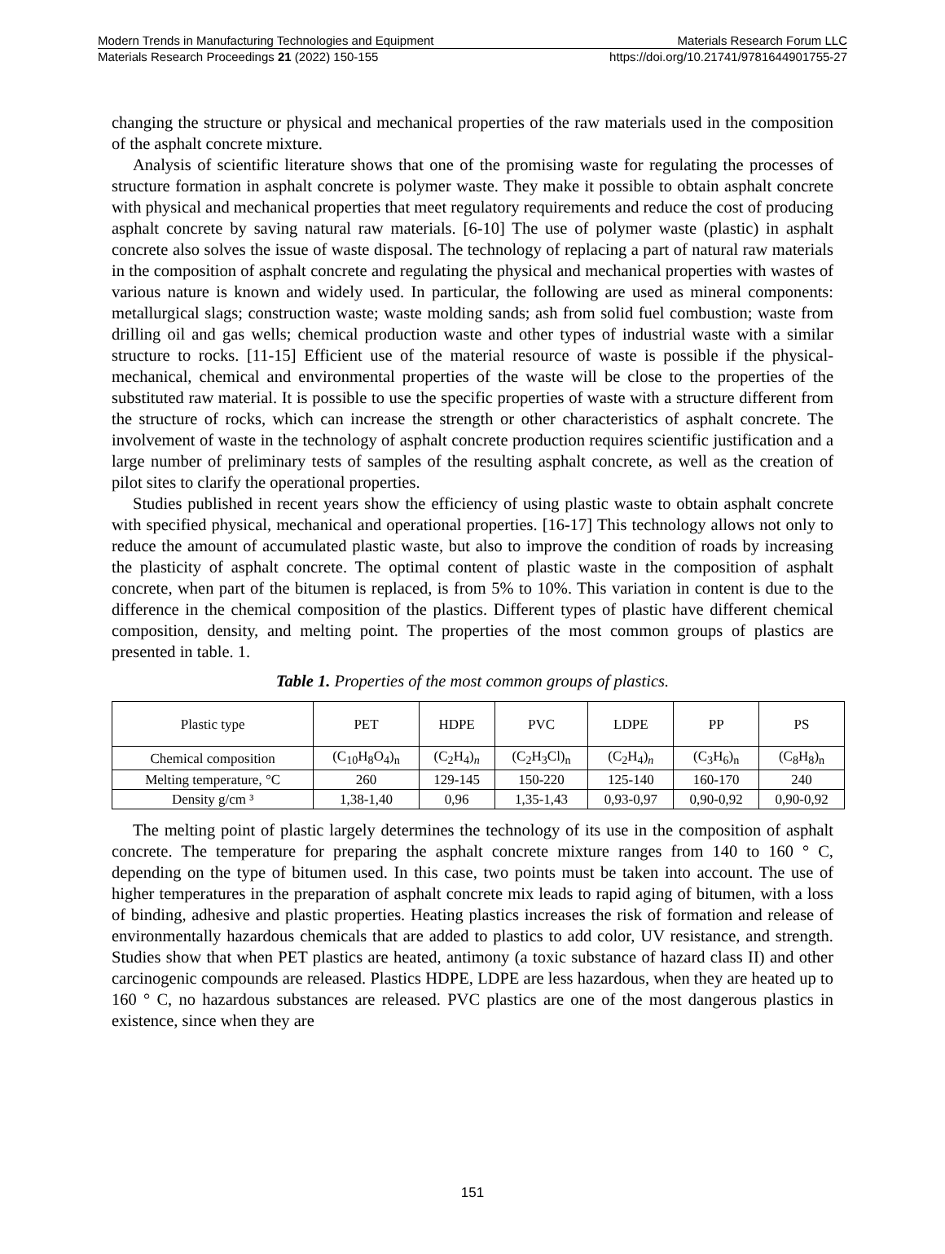Modern Trends in Manufacturing Technologies and Equipment Materials Research Forum LLC
Materials Research Proceedings 21 (2022) 150-155 https://doi.org/10.21741/9781644901755-27
changing the structure or physical and mechanical properties of the raw materials used in the composition of the asphalt concrete mixture.
Analysis of scientific literature shows that one of the promising waste for regulating the processes of structure formation in asphalt concrete is polymer waste. They make it possible to obtain asphalt concrete with physical and mechanical properties that meet regulatory requirements and reduce the cost of producing asphalt concrete by saving natural raw materials. [6-10] The use of polymer waste (plastic) in asphalt concrete also solves the issue of waste disposal. The technology of replacing a part of natural raw materials in the composition of asphalt concrete and regulating the physical and mechanical properties with wastes of various nature is known and widely used. In particular, the following are used as mineral components: metallurgical slags; construction waste; waste molding sands; ash from solid fuel combustion; waste from drilling oil and gas wells; chemical production waste and other types of industrial waste with a similar structure to rocks. [11-15] Efficient use of the material resource of waste is possible if the physical-mechanical, chemical and environmental properties of the waste will be close to the properties of the substituted raw material. It is possible to use the specific properties of waste with a structure different from the structure of rocks, which can increase the strength or other characteristics of asphalt concrete. The involvement of waste in the technology of asphalt concrete production requires scientific justification and a large number of preliminary tests of samples of the resulting asphalt concrete, as well as the creation of pilot sites to clarify the operational properties.
Studies published in recent years show the efficiency of using plastic waste to obtain asphalt concrete with specified physical, mechanical and operational properties. [16-17] This technology allows not only to reduce the amount of accumulated plastic waste, but also to improve the condition of roads by increasing the plasticity of asphalt concrete. The optimal content of plastic waste in the composition of asphalt concrete, when part of the bitumen is replaced, is from 5% to 10%. This variation in content is due to the difference in the chemical composition of the plastics. Different types of plastic have different chemical composition, density, and melting point. The properties of the most common groups of plastics are presented in table. 1.
Table 1. Properties of the most common groups of plastics.
| Plastic type | PET | HDPE | PVC | LDPE | PP | PS |
| Chemical composition | (C<sub>10</sub>H<sub>8</sub>O<sub>4</sub>)<sub>n</sub> | (C<sub>2</sub>H<sub>4</sub>)<sub>n</sub> | (C<sub>2</sub>H<sub>3</sub>Cl)<sub>n</sub> | (C<sub>2</sub>H<sub>4</sub>)<sub>n</sub> | (C<sub>3</sub>H<sub>6</sub>)<sub>n</sub> | (C<sub>8</sub>H<sub>8</sub>)<sub>n</sub> |
| Melting temperature, °C | 260 | 129-145 | 150-220 | 125-140 | 160-170 | 240 |
| Density g/cm ³ | 1,38-1,40 | 0,96 | 1,35-1,43 | 0,93-0,97 | 0,90-0,92 | 0,90-0,92 |
The melting point of plastic largely determines the technology of its use in the composition of asphalt concrete. The temperature for preparing the asphalt concrete mixture ranges from 140 to 160 ° C, depending on the type of bitumen used. In this case, two points must be taken into account. The use of higher temperatures in the preparation of asphalt concrete mix leads to rapid aging of bitumen, with a loss of binding, adhesive and plastic properties. Heating plastics increases the risk of formation and release of environmentally hazardous chemicals that are added to plastics to add color, UV resistance, and strength. Studies show that when PET plastics are heated, antimony (a toxic substance of hazard class II) and other carcinogenic compounds are released. Plastics HDPE, LDPE are less hazardous, when they are heated up to 160 ° C, no hazardous substances are released. PVC plastics are one of the most dangerous plastics in existence, since when they are
151